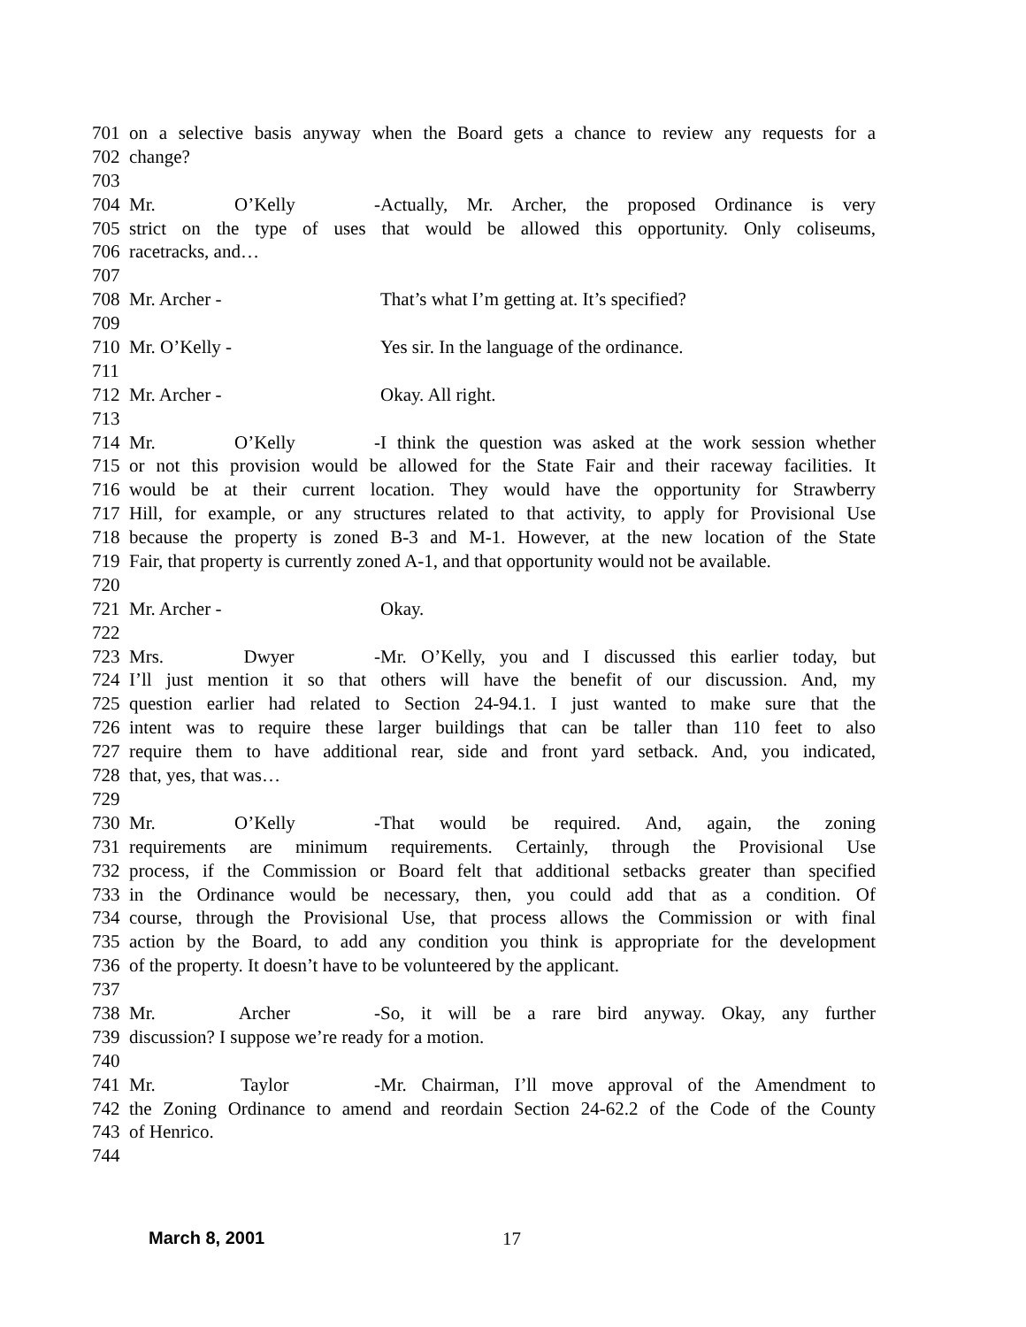701 on a selective basis anyway when the Board gets a chance to review any requests for a
702 change?
703
704 Mr. O’Kelly - Actually, Mr. Archer, the proposed Ordinance is very
705 strict on the type of uses that would be allowed this opportunity. Only coliseums,
706 racetracks, and…
707
708 Mr. Archer - That’s what I’m getting at. It’s specified?
709
710 Mr. O’Kelly - Yes sir. In the language of the ordinance.
711
712 Mr. Archer - Okay. All right.
713
714 Mr. O’Kelly - I think the question was asked at the work session whether
715 or not this provision would be allowed for the State Fair and their raceway facilities. It
716 would be at their current location. They would have the opportunity for Strawberry
717 Hill, for example, or any structures related to that activity, to apply for Provisional Use
718 because the property is zoned B-3 and M-1. However, at the new location of the State
719 Fair, that property is currently zoned A-1, and that opportunity would not be available.
720
721 Mr. Archer - Okay.
722
723 Mrs. Dwyer - Mr. O’Kelly, you and I discussed this earlier today, but
724 I’ll just mention it so that others will have the benefit of our discussion. And, my
725 question earlier had related to Section 24-94.1. I just wanted to make sure that the
726 intent was to require these larger buildings that can be taller than 110 feet to also
727 require them to have additional rear, side and front yard setback. And, you indicated,
728 that, yes, that was…
729
730 Mr. O’Kelly - That would be required. And, again, the zoning
731 requirements are minimum requirements. Certainly, through the Provisional Use
732 process, if the Commission or Board felt that additional setbacks greater than specified
733 in the Ordinance would be necessary, then, you could add that as a condition. Of
734 course, through the Provisional Use, that process allows the Commission or with final
735 action by the Board, to add any condition you think is appropriate for the development
736 of the property. It doesn’t have to be volunteered by the applicant.
737
738 Mr. Archer - So, it will be a rare bird anyway. Okay, any further
739 discussion? I suppose we’re ready for a motion.
740
741 Mr. Taylor - Mr. Chairman, I’ll move approval of the Amendment to
742 the Zoning Ordinance to amend and reordain Section 24-62.2 of the Code of the County
743 of Henrico.
744
March 8, 2001 17